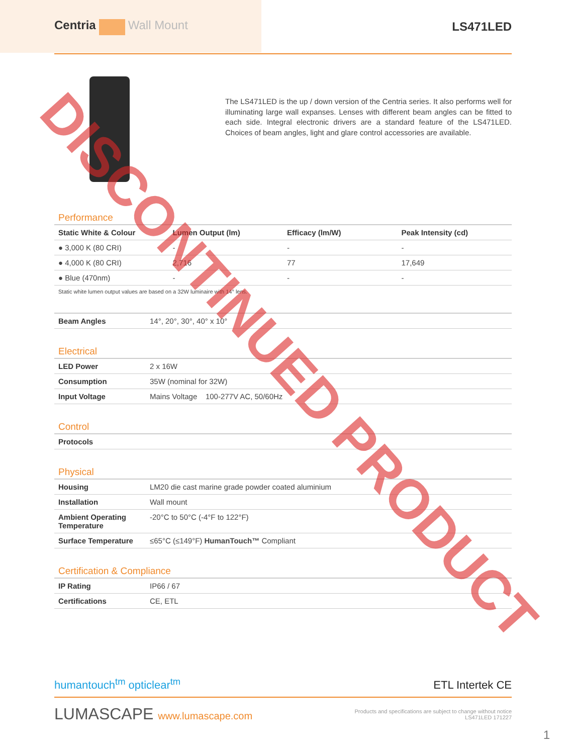Centria Wall Mount LS471LED
The LS471LED is the up / down version of the Centria series. It also performs well for illuminating large wall expanses. Lenses with different beam angles can be fitted to each side. Integral electronic drivers are a standard feature of the LS471LED. Choices of beam angles, light and glare control accessories are available.
Performance
| Static White & Colour | Lumen Output (lm) | Efficacy (lm/W) | Peak Intensity (cd) |
| --- | --- | --- | --- |
| ● 3,000 K (80 CRI) | - | - | - |
| ● 4,000 K (80 CRI) | 2,716 | 77 | 17,649 |
| ● Blue (470nm) | - | - | - |
Static white lumen output values are based on a 32W luminaire with 14° lens.
| Beam Angles | 14°, 20°, 30°, 40° x 10° |
Electrical
| LED Power | 2 x 16W |
| Consumption | 35W (nominal for 32W) |
| Input Voltage | Mains Voltage 100-277V AC, 50/60Hz |
Control
| Protocols | |
Physical
| Housing | LM20 die cast marine grade powder coated aluminium |
| Installation | Wall mount |
| Ambient Operating Temperature | -20°C to 50°C (-4°F to 122°F) |
| Surface Temperature | ≤65°C (≤149°F) HumanTouch™ Compliant |
Certification & Compliance
| IP Rating | IP66 / 67 |
| Certifications | CE, ETL |
humantouch<sup>tm</sup> opticlear<sup>tm</sup> ETL Intertek CE
LUMASCAPE www.lumascape.com Products and specifications are subject to change without notice
LS471LED 171227
1
DISCONTINUED PRODUCT